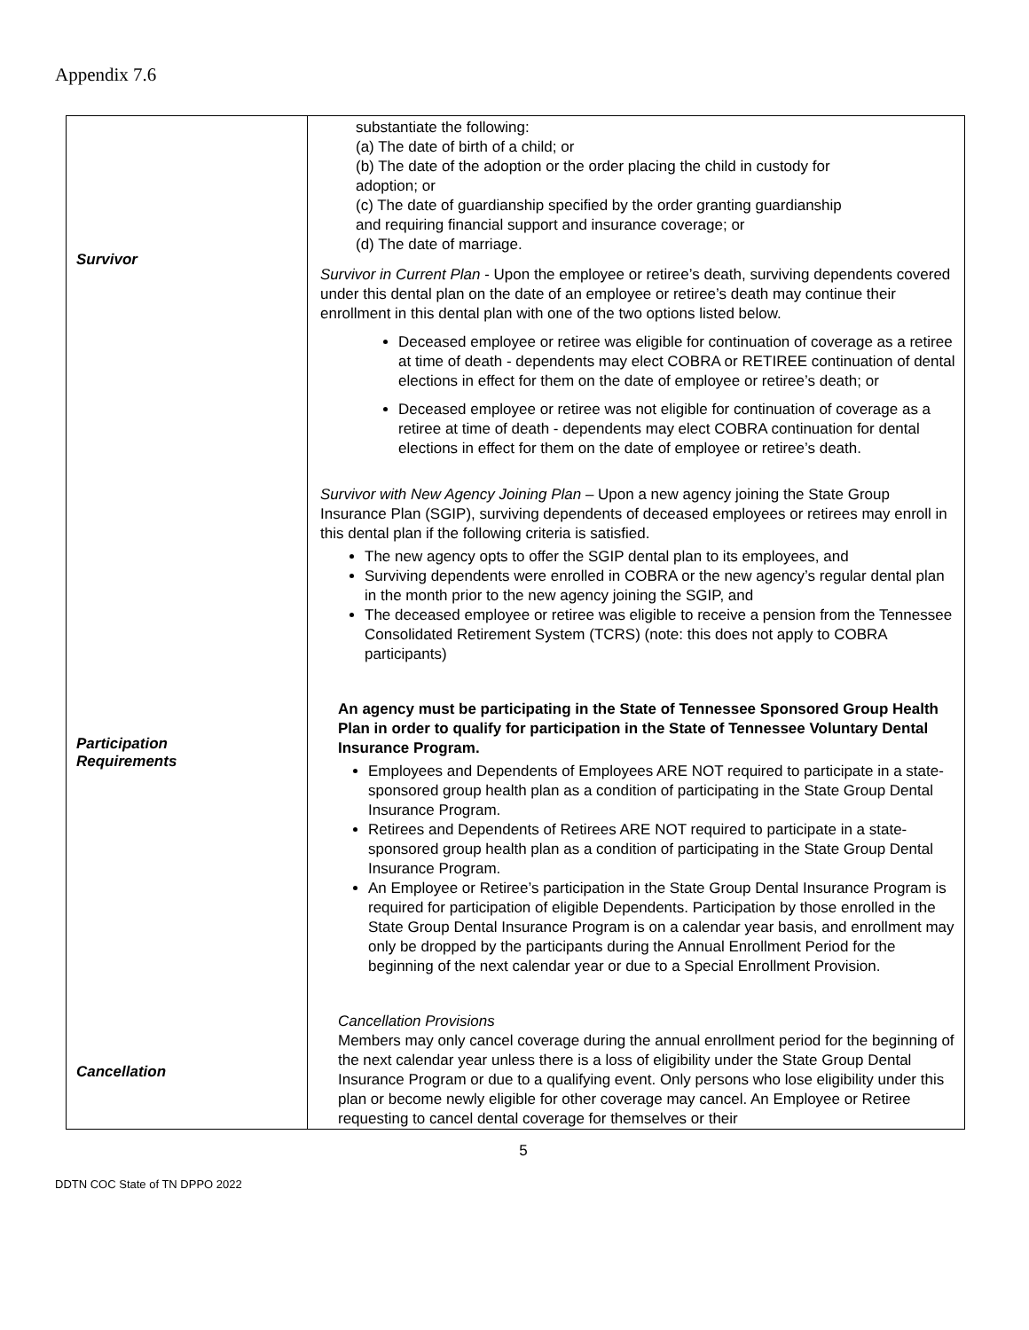Appendix 7.6
| Survivor Participation Requirements Cancellation | substantiate the following: (a) The date of birth of a child; or (b) The date of the adoption or the order placing the child in custody for adoption; or (c) The date of guardianship specified by the order granting guardianship and requiring financial support and insurance coverage; or (d) The date of marriage. Survivor in Current Plan - Upon the employee or retiree’s death, surviving dependents covered under this dental plan on the date of an employee or retiree’s death may continue their enrollment in this dental plan with one of the two options listed below. Deceased employee or retiree was eligible for continuation of coverage as a retiree at time of death - dependents may elect COBRA or RETIREE continuation of dental elections in effect for them on the date of employee or retiree’s death; or Deceased employee or retiree was not eligible for continuation of coverage as a retiree at time of death - dependents may elect COBRA continuation for dental elections in effect for them on the date of employee or retiree’s death. Survivor with New Agency Joining Plan – Upon a new agency joining the State Group Insurance Plan (SGIP), surviving dependents of deceased employees or retirees may enroll in this dental plan if the following criteria is satisfied. The new agency opts to offer the SGIP dental plan to its employees, and Surviving dependents were enrolled in COBRA or the new agency’s regular dental plan in the month prior to the new agency joining the SGIP, and The deceased employee or retiree was eligible to receive a pension from the Tennessee Consolidated Retirement System (TCRS) (note: this does not apply to COBRA participants) An agency must be participating in the State of Tennessee Sponsored Group Health Plan in order to qualify for participation in the State of Tennessee Voluntary Dental Insurance Program. Employees and Dependents of Employees ARE NOT required to participate in a state-sponsored group health plan as a condition of participating in the State Group Dental Insurance Program. Retirees and Dependents of Retirees ARE NOT required to participate in a state-sponsored group health plan as a condition of participating in the State Group Dental Insurance Program. An Employee or Retiree’s participation in the State Group Dental Insurance Program is required for participation of eligible Dependents. Participation by those enrolled in the State Group Dental Insurance Program is on a calendar year basis, and enrollment may only be dropped by the participants during the Annual Enrollment Period for the beginning of the next calendar year or due to a Special Enrollment Provision. Cancellation Provisions Members may only cancel coverage during the annual enrollment period for the beginning of the next calendar year unless there is a loss of eligibility under the State Group Dental Insurance Program or due to a qualifying event. Only persons who lose eligibility under this plan or become newly eligible for other coverage may cancel. An Employee or Retiree requesting to cancel dental coverage for themselves or their |
5
DDTN COC State of TN DPPO 2022